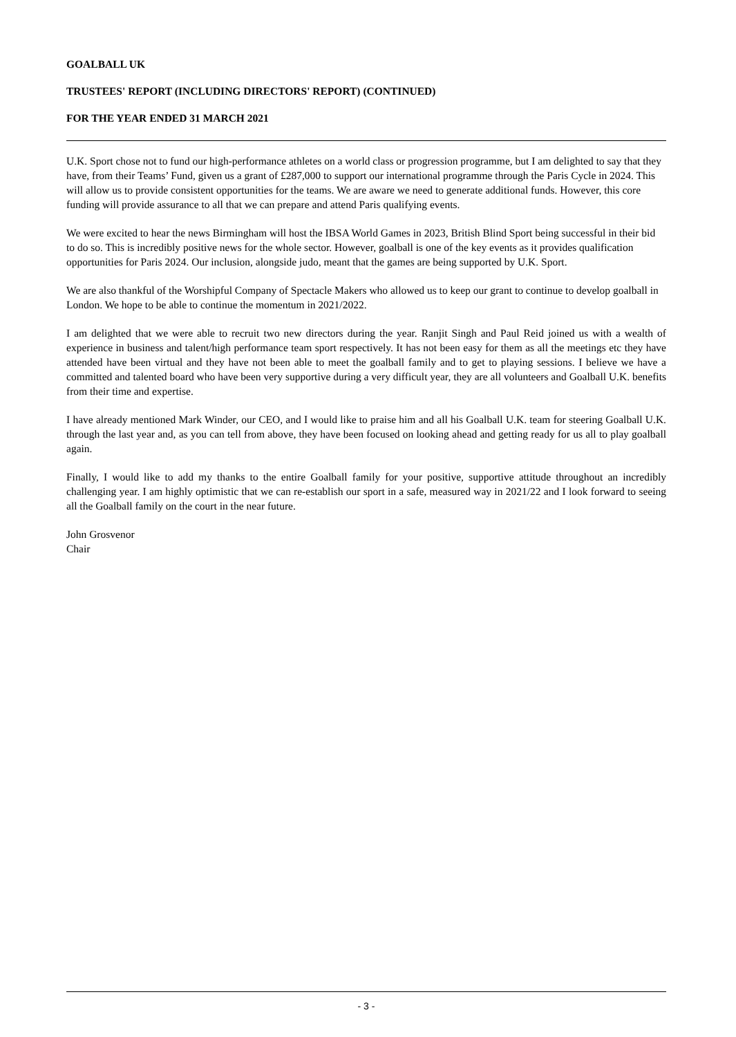GOALBALL UK
TRUSTEES' REPORT (INCLUDING DIRECTORS' REPORT) (CONTINUED)
FOR THE YEAR ENDED 31 MARCH 2021
U.K. Sport chose not to fund our high-performance athletes on a world class or progression programme, but I am delighted to say that they have, from their Teams’ Fund, given us a grant of £287,000 to support our international programme through the Paris Cycle in 2024. This will allow us to provide consistent opportunities for the teams. We are aware we need to generate additional funds. However, this core funding will provide assurance to all that we can prepare and attend Paris qualifying events.
We were excited to hear the news Birmingham will host the IBSA World Games in 2023, British Blind Sport being successful in their bid to do so. This is incredibly positive news for the whole sector. However, goalball is one of the key events as it provides qualification opportunities for Paris 2024. Our inclusion, alongside judo, meant that the games are being supported by U.K. Sport.
We are also thankful of the Worshipful Company of Spectacle Makers who allowed us to keep our grant to continue to develop goalball in London. We hope to be able to continue the momentum in 2021/2022.
I am delighted that we were able to recruit two new directors during the year. Ranjit Singh and Paul Reid joined us with a wealth of experience in business and talent/high performance team sport respectively. It has not been easy for them as all the meetings etc they have attended have been virtual and they have not been able to meet the goalball family and to get to playing sessions. I believe we have a committed and talented board who have been very supportive during a very difficult year, they are all volunteers and Goalball U.K. benefits from their time and expertise.
I have already mentioned Mark Winder, our CEO, and I would like to praise him and all his Goalball U.K. team for steering Goalball U.K. through the last year and, as you can tell from above, they have been focused on looking ahead and getting ready for us all to play goalball again.
Finally, I would like to add my thanks to the entire Goalball family for your positive, supportive attitude throughout an incredibly challenging year. I am highly optimistic that we can re-establish our sport in a safe, measured way in 2021/22 and I look forward to seeing all the Goalball family on the court in the near future.
John Grosvenor
Chair
- 3 -